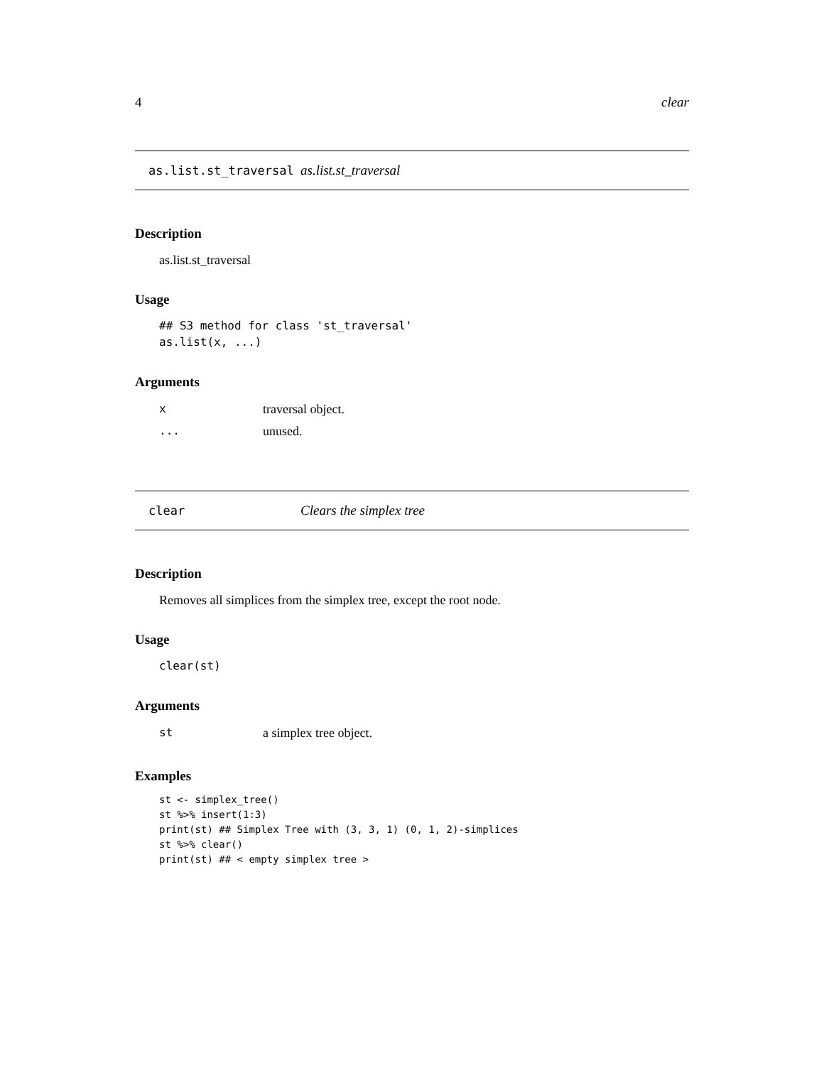4 clear
as.list.st_traversal as.list.st_traversal
Description
as.list.st_traversal
Usage
## S3 method for class 'st_traversal'
as.list(x, ...)
Arguments
| x | traversal object. |
| ... | unused. |
clear Clears the simplex tree
Description
Removes all simplices from the simplex tree, except the root node.
Usage
clear(st)
Arguments
| st | a simplex tree object. |
Examples
st <- simplex_tree()
st %>% insert(1:3)
print(st) ## Simplex Tree with (3, 3, 1) (0, 1, 2)-simplices
st %>% clear()
print(st) ## < empty simplex tree >